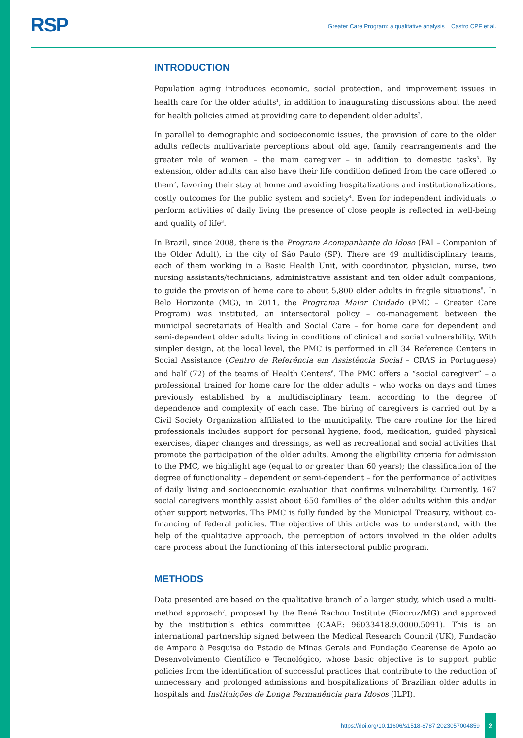RSP
Greater Care Program: a qualitative analysis Castro CPF et al.
INTRODUCTION
Population aging introduces economic, social protection, and improvement issues in health care for the older adults<sup>1</sup>, in addition to inaugurating discussions about the need for health policies aimed at providing care to dependent older adults<sup>2</sup>.
In parallel to demographic and socioeconomic issues, the provision of care to the older adults reflects multivariate perceptions about old age, family rearrangements and the greater role of women – the main caregiver – in addition to domestic tasks<sup>3</sup>. By extension, older adults can also have their life condition defined from the care offered to them<sup>2</sup>, favoring their stay at home and avoiding hospitalizations and institutionalizations, costly outcomes for the public system and society<sup>4</sup>. Even for independent individuals to perform activities of daily living the presence of close people is reflected in well-being and quality of life<sup>3</sup>.
In Brazil, since 2008, there is the Program Acompanhante do Idoso (PAI – Companion of the Older Adult), in the city of São Paulo (SP). There are 49 multidisciplinary teams, each of them working in a Basic Health Unit, with coordinator, physician, nurse, two nursing assistants/technicians, administrative assistant and ten older adult companions, to guide the provision of home care to about 5,800 older adults in fragile situations<sup>5</sup>. In Belo Horizonte (MG), in 2011, the Programa Maior Cuidado (PMC – Greater Care Program) was instituted, an intersectoral policy – co-management between the municipal secretariats of Health and Social Care – for home care for dependent and semi-dependent older adults living in conditions of clinical and social vulnerability. With simpler design, at the local level, the PMC is performed in all 34 Reference Centers in Social Assistance (Centro de Referência em Assistência Social – CRAS in Portuguese) and half (72) of the teams of Health Centers<sup>6</sup>. The PMC offers a “social caregiver” – a professional trained for home care for the older adults – who works on days and times previously established by a multidisciplinary team, according to the degree of dependence and complexity of each case. The hiring of caregivers is carried out by a Civil Society Organization affiliated to the municipality. The care routine for the hired professionals includes support for personal hygiene, food, medication, guided physical exercises, diaper changes and dressings, as well as recreational and social activities that promote the participation of the older adults. Among the eligibility criteria for admission to the PMC, we highlight age (equal to or greater than 60 years); the classification of the degree of functionality – dependent or semi-dependent – for the performance of activities of daily living and socioeconomic evaluation that confirms vulnerability. Currently, 167 social caregivers monthly assist about 650 families of the older adults within this and/or other support networks. The PMC is fully funded by the Municipal Treasury, without co-financing of federal policies. The objective of this article was to understand, with the help of the qualitative approach, the perception of actors involved in the older adults care process about the functioning of this intersectoral public program.
METHODS
Data presented are based on the qualitative branch of a larger study, which used a multi-method approach<sup>7</sup>, proposed by the René Rachou Institute (Fiocruz/MG) and approved by the institution’s ethics committee (CAAE: 96033418.9.0000.5091). This is an international partnership signed between the Medical Research Council (UK), Fundação de Amparo à Pesquisa do Estado de Minas Gerais and Fundação Cearense de Apoio ao Desenvolvimento Científico e Tecnológico, whose basic objective is to support public policies from the identification of successful practices that contribute to the reduction of unnecessary and prolonged admissions and hospitalizations of Brazilian older adults in hospitals and Instituições de Longa Permanência para Idosos (ILPI).
https://doi.org/10.11606/s1518-8787.2023057004859
2